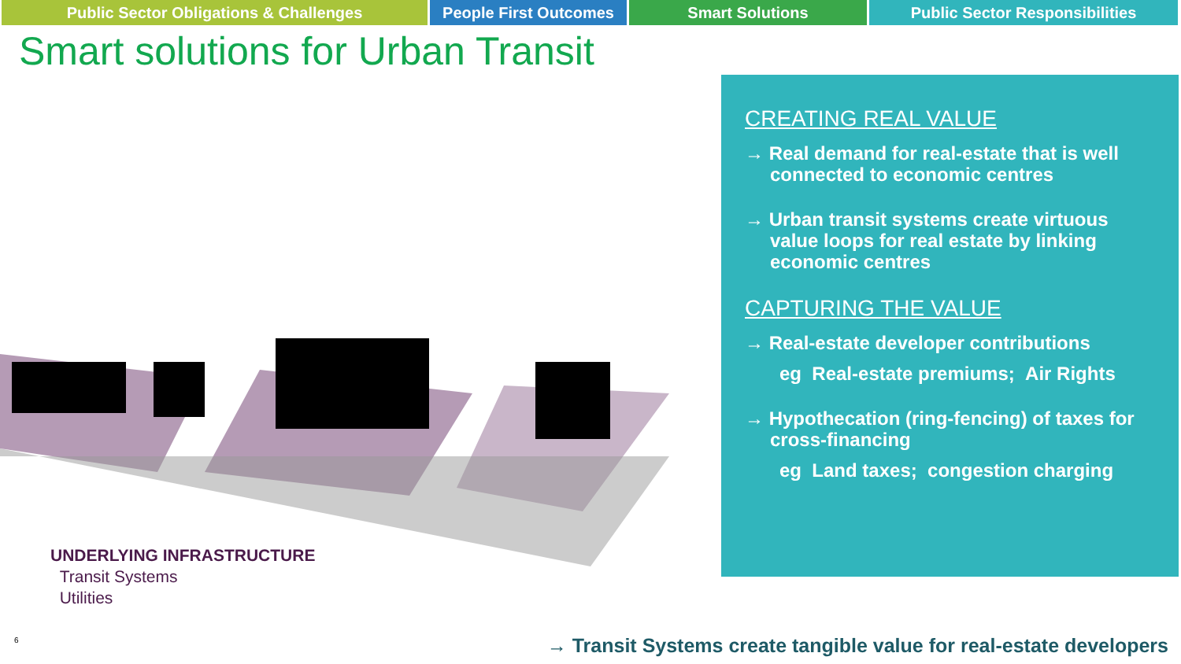Public Sector Obligations & Challenges People First Outcomes
Smart Solutions Public Sector Responsibilities
Smart solutions for Urban Transit
CREATING REAL VALUE
→ Real demand for real-estate that is well connected to economic centres
→ Urban transit systems create virtuous value loops for real estate by linking economic centres
CAPTURING THE VALUE
→ Real-estate developer contributions
eg Real-estate premiums; Air Rights
→ Hypothecation (ring-fencing) of taxes for cross-financing
eg Land taxes; congestion charging
UNDERLYING INFRASTRUCTURE
Transit Systems
Utilities
6
→ Transit Systems create tangible value for real-estate developers